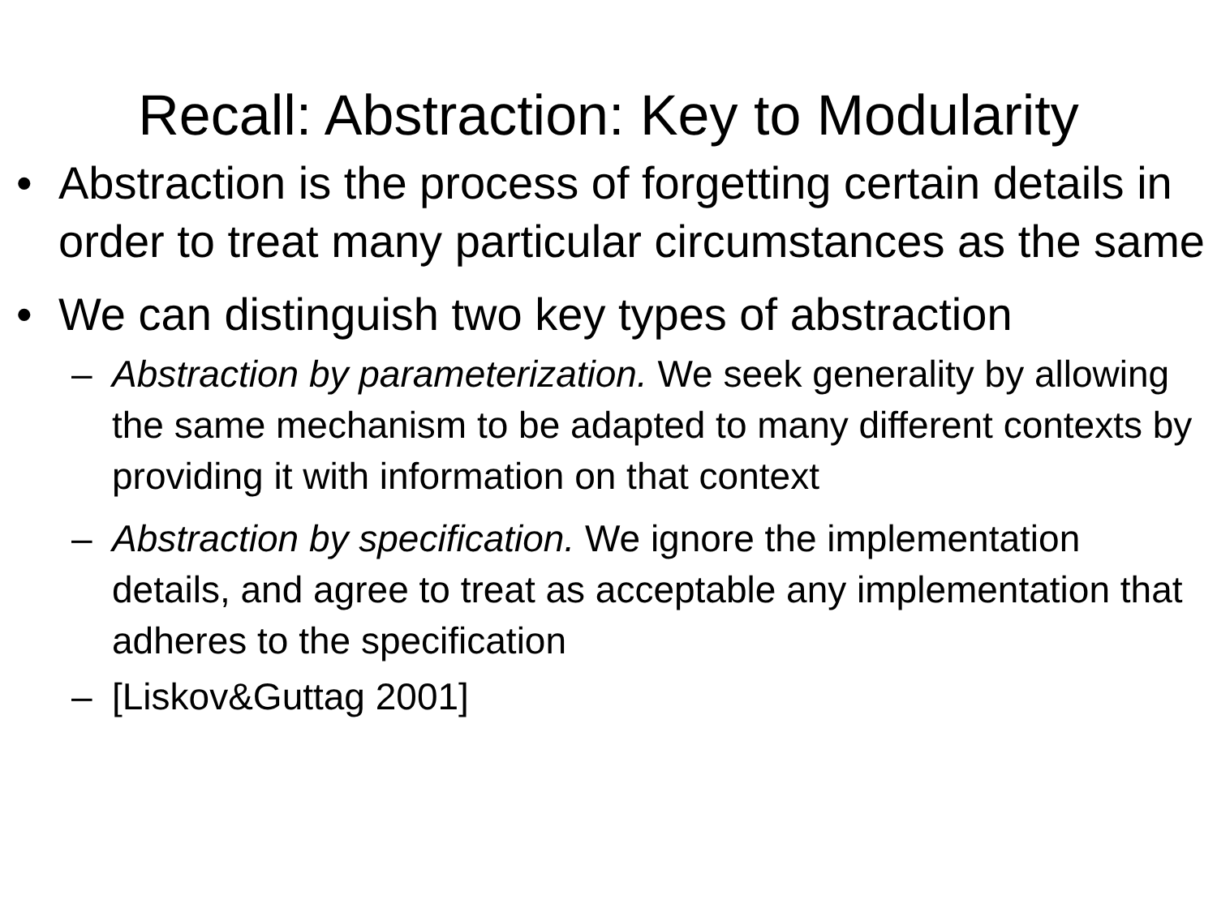Recall: Abstraction: Key to Modularity
• Abstraction is the process of forgetting certain details in order to treat many particular circumstances as the same
• We can distinguish two key types of abstraction
– Abstraction by parameterization. We seek generality by allowing the same mechanism to be adapted to many different contexts by providing it with information on that context
– Abstraction by specification. We ignore the implementation details, and agree to treat as acceptable any implementation that adheres to the specification
– [Liskov&Guttag 2001]